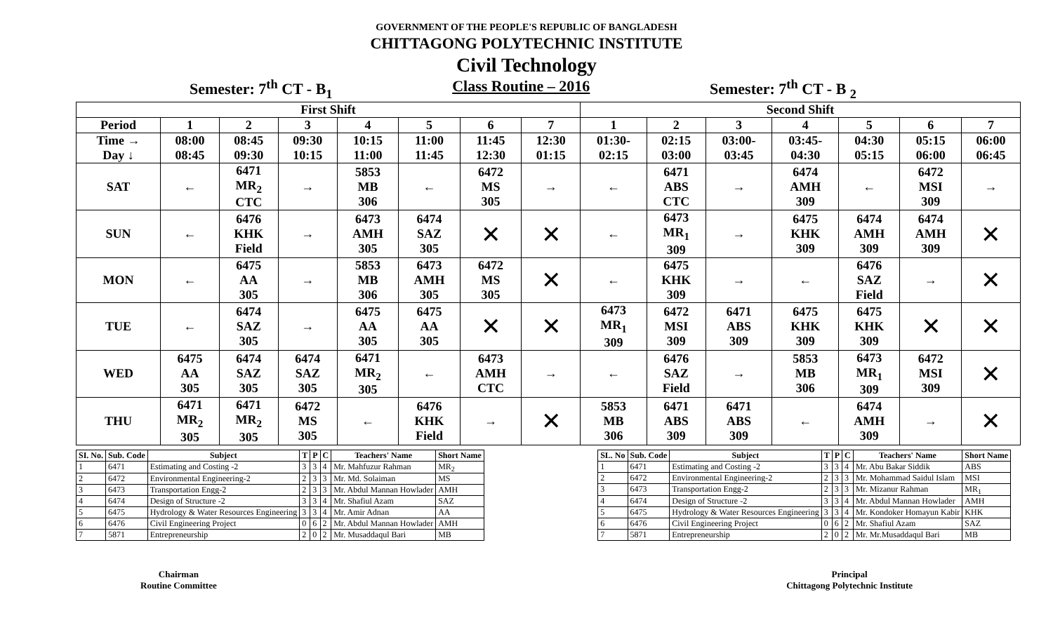GOVERNMENT OF THE PEOPLE'S REPUBLIC OF BANGLADESH
CHITTAGONG POLYTECHNIC INSTITUTE
Civil Technology
Semester: 7<sup>th</sup> CT - B<sub>1</sub> Class Routine – 2016 Semester: 7<sup>th</sup> CT - B <sub>2</sub>
| First Shift | | | | | | | | Second Shift | | | | | | |
| --- | --- | --- | --- | --- | --- | --- | --- | --- | --- | --- | --- | --- | --- | --- |
| Period | 1 | 2 | 3 | 4 | 5 | 6 | 7 | 1 | 2 | 3 | 4 | 5 | 6 | 7 |
| Time → Day ↓ | 08:00 08:45 | 08:45 09:30 | 09:30 10:15 | 10:15 11:00 | 11:00 11:45 | 11:45 12:30 | 12:30 01:15 | 01:30- 02:15 | 02:15 03:00 | 03:00- 03:45 | 03:45- 04:30 | 04:30 05:15 | 05:15 06:00 | 06:00 06:45 |
| SAT | ← | 6471 MR<sub>2</sub> CTC | → | 5853 MB 306 | ← | 6472 MS 305 | → | ← | 6471 ABS CTC | → | 6474 AMH 309 | ← | 6472 MSI 309 | → |
| SUN | ← | 6476 KHK Field | → | 6473 AMH 305 | 6474 SAZ 305 | ✕ | ✕ | ← | 6473 MR<sub>1</sub> 309 | → | 6475 KHK 309 | 6474 AMH 309 | 6474 AMH 309 | ✕ |
| MON | ← | 6475 AA 305 | → | 5853 MB 306 | 6473 AMH 305 | 6472 MS 305 | ✕ | ← | 6475 KHK 309 | → | ← | 6476 SAZ Field | → | ✕ |
| TUE | ← | 6474 SAZ 305 | → | 6475 AA 305 | 6475 AA 305 | ✕ | ✕ | 6473 MR<sub>1</sub> 309 | 6472 MSI 309 | 6471 ABS 309 | 6475 KHK 309 | 6475 KHK 309 | ✕ | ✕ |
| WED | 6475 AA 305 | 6474 SAZ 305 | 6474 SAZ 305 | 6471 MR<sub>2</sub> 305 | ← | 6473 AMH CTC | → | ← | 6476 SAZ Field | → | 5853 MB 306 | 6473 MR<sub>1</sub> 309 | 6472 MSI 309 | ✕ |
| THU | 6471 MR<sub>2</sub> 305 | 6471 MR<sub>2</sub> 305 | 6472 MS 305 | ← | 6476 KHK Field | → | ✕ | 5853 MB 306 | 6471 ABS 309 | 6471 ABS 309 | ← | 6474 AMH 309 | → | ✕ |
| SI. No. | Sub. Code | Subject | T | P | C | Teachers' Name | Short Name |
| --- | --- | --- | --- | --- | --- | --- | --- |
| 1 | 6471 | Estimating and Costing -2 | 3 | 3 | 4 | Mr. Mahfuzur Rahman | MR<sub>2</sub> |
| 2 | 6472 | Environmental Engineering-2 | 2 | 3 | 3 | Mr. Md. Solaiman | MS |
| 3 | 6473 | Transportation Engg-2 | 2 | 3 | 3 | Mr. Abdul Mannan Howlader | AMH |
| 4 | 6474 | Design of Structure -2 | 3 | 3 | 4 | Mr. Shafiul Azam | SAZ |
| 5 | 6475 | Hydrology & Water Resources Engineering | 3 | 3 | 4 | Mr. Amir Adnan | AA |
| 6 | 6476 | Civil Engineering Project | 0 | 6 | 2 | Mr. Abdul Mannan Howlader | AMH |
| 7 | 5871 | Entrepreneurship | 2 | 0 | 2 | Mr. Musaddaqul Bari | MB |
| SL. No | Sub. Code | Subject | T | P | C | Teachers' Name | Short Name |
| --- | --- | --- | --- | --- | --- | --- | --- |
| 1 | 6471 | Estimating and Costing -2 | 3 | 3 | 4 | Mr. Abu Bakar Siddik | ABS |
| 2 | 6472 | Environmental Engineering-2 | 2 | 3 | 3 | Mr. Mohammad Saidul Islam | MSI |
| 3 | 6473 | Transportation Engg-2 | 2 | 3 | 3 | Mr. Mizanur Rahman | MR<sub>1</sub> |
| 4 | 6474 | Design of Structure -2 | 3 | 3 | 4 | Mr. Abdul Mannan Howlader | AMH |
| 5 | 6475 | Hydrology & Water Resources Engineering | 3 | 3 | 4 | Mr. Kondoker Homayun Kabir | KHK |
| 6 | 6476 | Civil Engineering Project | 0 | 6 | 2 | Mr. Shafiul Azam | SAZ |
| 7 | 5871 | Entrepreneurship | 2 | 0 | 2 | Mr. Mr.Musaddaqul Bari | MB |
Chairman
Routine Committee
Principal
Chittagong Polytechnic Institute